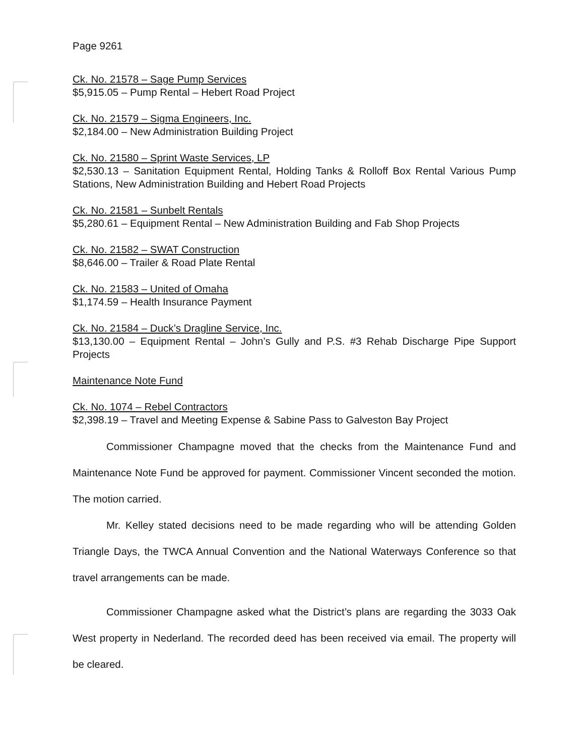Page 9261
Ck. No. 21578 – Sage Pump Services
$5,915.05 – Pump Rental – Hebert Road Project
Ck. No. 21579 – Sigma Engineers, Inc.
$2,184.00 – New Administration Building Project
Ck. No. 21580 – Sprint Waste Services, LP
$2,530.13 – Sanitation Equipment Rental, Holding Tanks & Rolloff Box Rental Various Pump Stations, New Administration Building and Hebert Road Projects
Ck. No. 21581 – Sunbelt Rentals
$5,280.61 – Equipment Rental – New Administration Building and Fab Shop Projects
Ck. No. 21582 – SWAT Construction
$8,646.00 – Trailer & Road Plate Rental
Ck. No. 21583 – United of Omaha
$1,174.59 – Health Insurance Payment
Ck. No. 21584 – Duck’s Dragline Service, Inc.
$13,130.00 – Equipment Rental – John’s Gully and P.S. #3 Rehab Discharge Pipe Support Projects
Maintenance Note Fund
Ck. No. 1074 – Rebel Contractors
$2,398.19 – Travel and Meeting Expense & Sabine Pass to Galveston Bay Project
Commissioner Champagne moved that the checks from the Maintenance Fund and Maintenance Note Fund be approved for payment. Commissioner Vincent seconded the motion. The motion carried.
Mr. Kelley stated decisions need to be made regarding who will be attending Golden Triangle Days, the TWCA Annual Convention and the National Waterways Conference so that travel arrangements can be made.
Commissioner Champagne asked what the District’s plans are regarding the 3033 Oak West property in Nederland. The recorded deed has been received via email. The property will be cleared.